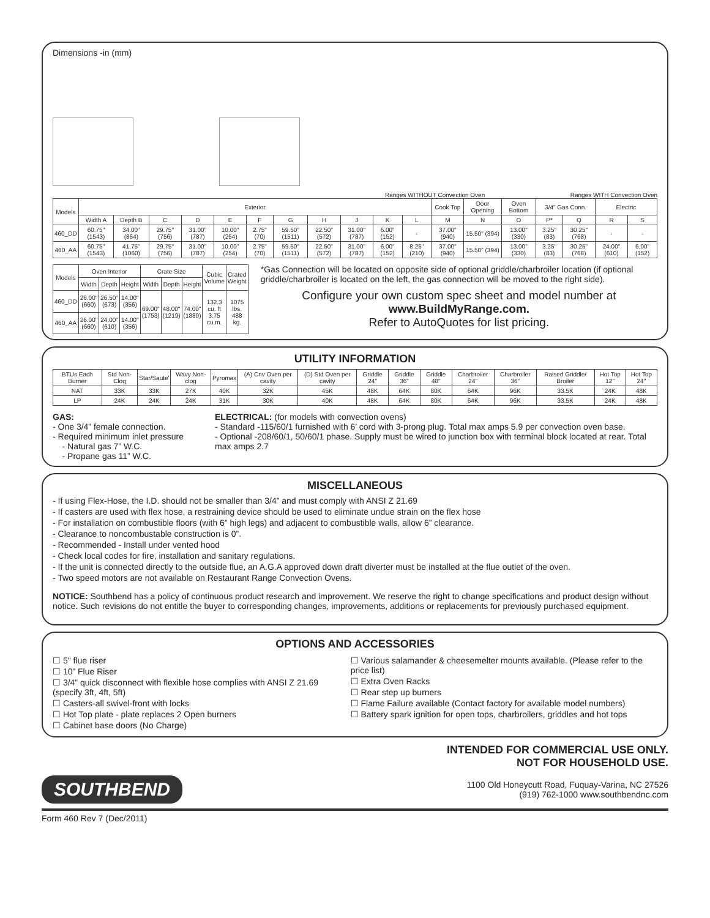Dimensions -in (mm)
Ranges WITHOUT Convection Oven
Ranges WITH Convection Oven
| Models | Exterior | | | | | | | | | | | Cook Top | Door Opening | Oven Bottom | 3/4" Gas Conn. | | Electric | |
| --- | --- | --- | --- | --- | --- | --- | --- | --- | --- | --- | --- | --- | --- | --- | --- | --- | --- | --- |
| | Width A | Depth B | C | D | E | F | G | H | J | K | L | M | N | O | P* | Q | R | S |
| 460_DD | 60.75" (1543) | 34.00" (864) | 29.75" (756) | 31.00" (787) | 10.00" (254) | 2.75" (70) | 59.50" (1511) | 22.50" (572) | 31.00" (787) | 6.00" (152) | - | 37.00" (940) | 15.50" (394) | 13.00" (330) | 3.25" (83) | 30.25" (768) | - | - |
| 460_AA | 60.75" (1543) | 41.75" (1060) | 29.75" (756) | 31.00" (787) | 10.00" (254) | 2.75" (70) | 59.50" (1511) | 22.50" (572) | 31.00" (787) | 6.00" (152) | 8.25" (210) | 37.00" (940) | 15.50" (394) | 13.00" (330) | 3.25" (83) | 30.25" (768) | 24.00" (610) | 6.00" (152) |
| Models | Oven Interior | | | Crate Size | | | Cubic Volume | Crated Weight |
| --- | --- | --- | --- | --- | --- | --- | --- | --- |
| | Width | Depth | Height | Width | Depth | Height | | |
| 460_DD | 26.00" (660) | 26.50" (673) | 14.00" (356) | 69.00" (1753) | 48.00" (1219) | 74.00" (1880) | 132.3 cu. ft 3.75 cu.m. | 1075 lbs. 488 kg. |
| 460_AA | 26.00" (660) | 24.00" (610) | 14.00" (356) | | | | | |
*Gas Connection will be located on opposite side of optional griddle/charbroiler location (if optional griddle/charbroiler is located on the left, the gas connection will be moved to the right side).
Configure your own custom spec sheet and model number at www.BuildMyRange.com.
Refer to AutoQuotes for list pricing.
UTILITY INFORMATION
| BTUs Each Burner | Std Non-Clog | Star/Saute' | Wavy Non-clog | Pyromax | (A) Cnv Oven per cavity | (D) Std Oven per cavity | Griddle 24" | Griddle 36" | Griddle 48" | Charbroiler 24" | Charbroiler 36" | Raised Griddle/ Broiler | Hot Top 12" | Hot Top 24" |
| --- | --- | --- | --- | --- | --- | --- | --- | --- | --- | --- | --- | --- | --- | --- |
| NAT | 33K | 33K | 27K | 40K | 32K | 45K | 48K | 64K | 80K | 64K | 96K | 33.5K | 24K | 48K |
| LP | 24K | 24K | 24K | 31K | 30K | 40K | 48K | 64K | 80K | 64K | 96K | 33.5K | 24K | 48K |
GAS:
- One 3/4” female connection.
- Required minimum inlet pressure
- Natural gas 7” W.C.
- Propane gas 11” W.C.
ELECTRICAL: (for models with convection ovens)
- Standard -115/60/1 furnished with 6’ cord with 3-prong plug. Total max amps 5.9 per convection oven base.
- Optional -208/60/1, 50/60/1 phase. Supply must be wired to junction box with terminal block located at rear. Total max amps 2.7
MISCELLANEOUS
- If using Flex-Hose, the I.D. should not be smaller than 3/4” and must comply with ANSI Z 21.69
- If casters are used with flex hose, a restraining device should be used to eliminate undue strain on the flex hose
- For installation on combustible floors (with 6” high legs) and adjacent to combustible walls, allow 6” clearance.
- Clearance to noncombustable construction is 0”.
- Recommended - Install under vented hood
- Check local codes for fire, installation and sanitary regulations.
- If the unit is connected directly to the outside flue, an A.G.A approved down draft diverter must be installed at the flue outlet of the oven.
- Two speed motors are not available on Restaurant Range Convection Ovens.
NOTICE: Southbend has a policy of continuous product research and improvement. We reserve the right to change specifications and product design without notice. Such revisions do not entitle the buyer to corresponding changes, improvements, additions or replacements for previously purchased equipment.
OPTIONS AND ACCESSORIES
☐ 5" flue riser
☐ 10” Flue Riser
☐ 3/4” quick disconnect with flexible hose complies with ANSI Z 21.69 (specify 3ft, 4ft, 5ft)
☐ Casters-all swivel-front with locks
☐ Hot Top plate - plate replaces 2 Open burners
☐ Cabinet base doors (No Charge)
☐ Various salamander & cheesemelter mounts available. (Please refer to the price list)
☐ Extra Oven Racks
☐ Rear step up burners
☐ Flame Failure available (Contact factory for available model numbers)
☐ Battery spark ignition for open tops, charbroilers, griddles and hot tops
INTENDED FOR COMMERCIAL USE ONLY.
NOT FOR HOUSEHOLD USE.
SOUTHBEND
1100 Old Honeycutt Road, Fuquay-Varina, NC 27526
(919) 762-1000 www.southbendnc.com
Form 460 Rev 7 (Dec/2011)